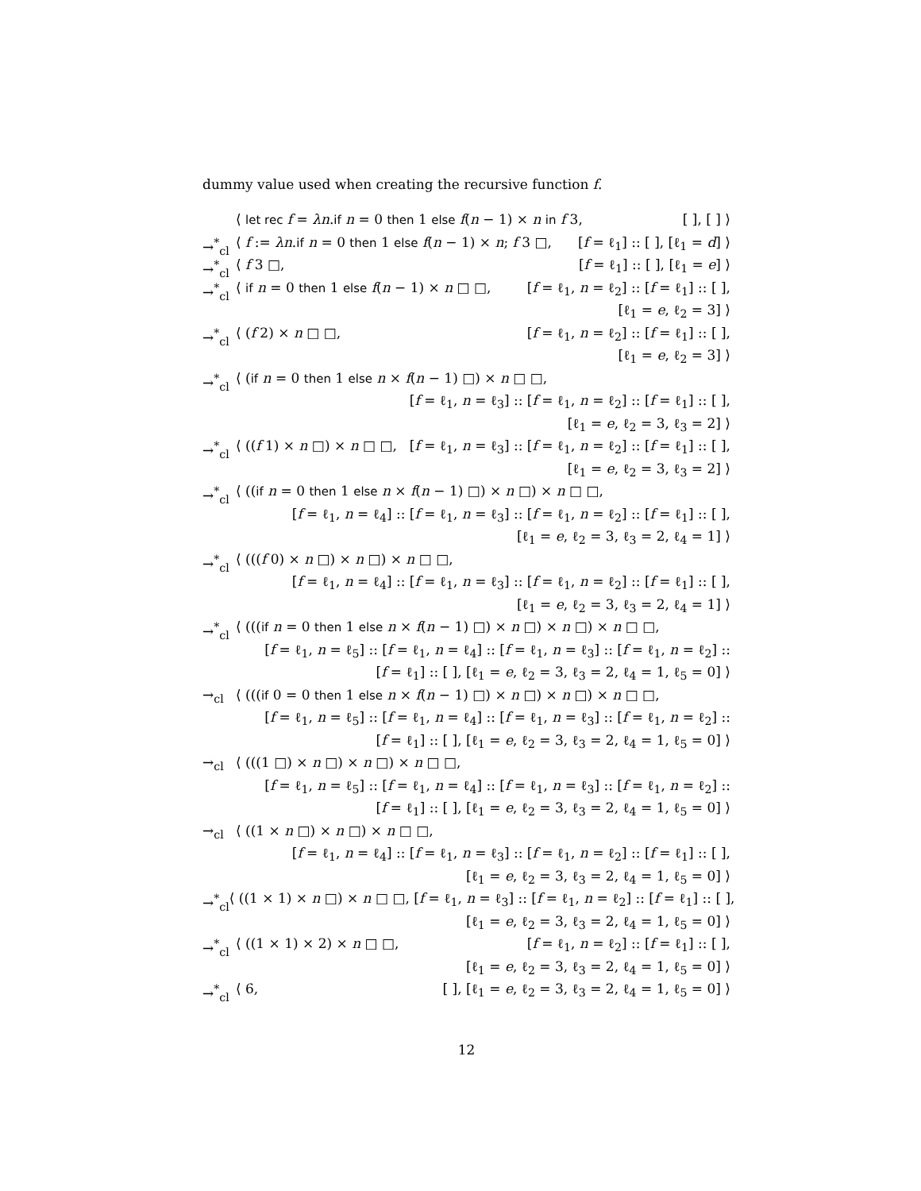dummy value used when creating the recursive function f.
⟨ let rec f = λn.if n = 0 then 1 else f(n − 1) × n in f 3, [ ], [ ] ⟩
→<sup>*</sup><sub>cl</sub> ⟨ f := λn.if n = 0 then 1 else f(n − 1) × n; f 3 □, [f = ℓ<sub>1</sub>] :: [ ], [ℓ<sub>1</sub> = d] ⟩
→<sup>*</sup><sub>cl</sub> ⟨ f 3 □, [f = ℓ<sub>1</sub>] :: [ ], [ℓ<sub>1</sub> = e] ⟩
→<sup>*</sup><sub>cl</sub> ⟨ if n = 0 then 1 else f(n − 1) × n □ □, [f = ℓ<sub>1</sub>, n = ℓ<sub>2</sub>] :: [f = ℓ<sub>1</sub>] :: [ ],
[ℓ<sub>1</sub> = e, ℓ<sub>2</sub> = 3] ⟩
→<sup>*</sup><sub>cl</sub> ⟨ (f 2) × n □ □, [f = ℓ<sub>1</sub>, n = ℓ<sub>2</sub>] :: [f = ℓ<sub>1</sub>] :: [ ],
[ℓ<sub>1</sub> = e, ℓ<sub>2</sub> = 3] ⟩
→<sup>*</sup><sub>cl</sub> ⟨ (if n = 0 then 1 else n × f(n − 1) □) × n □ □,
[f = ℓ<sub>1</sub>, n = ℓ<sub>3</sub>] :: [f = ℓ<sub>1</sub>, n = ℓ<sub>2</sub>] :: [f = ℓ<sub>1</sub>] :: [ ],
[ℓ<sub>1</sub> = e, ℓ<sub>2</sub> = 3, ℓ<sub>3</sub> = 2] ⟩
→<sup>*</sup><sub>cl</sub> ⟨ ((f 1) × n □) × n □ □, [f = ℓ<sub>1</sub>, n = ℓ<sub>3</sub>] :: [f = ℓ<sub>1</sub>, n = ℓ<sub>2</sub>] :: [f = ℓ<sub>1</sub>] :: [ ],
[ℓ<sub>1</sub> = e, ℓ<sub>2</sub> = 3, ℓ<sub>3</sub> = 2] ⟩
→<sup>*</sup><sub>cl</sub> ⟨ ((if n = 0 then 1 else n × f(n − 1) □) × n □) × n □ □,
[f = ℓ<sub>1</sub>, n = ℓ<sub>4</sub>] :: [f = ℓ<sub>1</sub>, n = ℓ<sub>3</sub>] :: [f = ℓ<sub>1</sub>, n = ℓ<sub>2</sub>] :: [f = ℓ<sub>1</sub>] :: [ ],
[ℓ<sub>1</sub> = e, ℓ<sub>2</sub> = 3, ℓ<sub>3</sub> = 2, ℓ<sub>4</sub> = 1] ⟩
→<sup>*</sup><sub>cl</sub> ⟨ (((f 0) × n □) × n □) × n □ □,
[f = ℓ<sub>1</sub>, n = ℓ<sub>4</sub>] :: [f = ℓ<sub>1</sub>, n = ℓ<sub>3</sub>] :: [f = ℓ<sub>1</sub>, n = ℓ<sub>2</sub>] :: [f = ℓ<sub>1</sub>] :: [ ],
[ℓ<sub>1</sub> = e, ℓ<sub>2</sub> = 3, ℓ<sub>3</sub> = 2, ℓ<sub>4</sub> = 1] ⟩
→<sup>*</sup><sub>cl</sub> ⟨ (((if n = 0 then 1 else n × f(n − 1) □) × n □) × n □) × n □ □,
[f = ℓ<sub>1</sub>, n = ℓ<sub>5</sub>] :: [f = ℓ<sub>1</sub>, n = ℓ<sub>4</sub>] :: [f = ℓ<sub>1</sub>, n = ℓ<sub>3</sub>] :: [f = ℓ<sub>1</sub>, n = ℓ<sub>2</sub>] ::
[f = ℓ<sub>1</sub>] :: [ ], [ℓ<sub>1</sub> = e, ℓ<sub>2</sub> = 3, ℓ<sub>3</sub> = 2, ℓ<sub>4</sub> = 1, ℓ<sub>5</sub> = 0] ⟩
→<sub>cl</sub> ⟨ (((if 0 = 0 then 1 else n × f(n − 1) □) × n □) × n □) × n □ □,
[f = ℓ<sub>1</sub>, n = ℓ<sub>5</sub>] :: [f = ℓ<sub>1</sub>, n = ℓ<sub>4</sub>] :: [f = ℓ<sub>1</sub>, n = ℓ<sub>3</sub>] :: [f = ℓ<sub>1</sub>, n = ℓ<sub>2</sub>] ::
[f = ℓ<sub>1</sub>] :: [ ], [ℓ<sub>1</sub> = e, ℓ<sub>2</sub> = 3, ℓ<sub>3</sub> = 2, ℓ<sub>4</sub> = 1, ℓ<sub>5</sub> = 0] ⟩
→<sub>cl</sub> ⟨ (((1 □) × n □) × n □) × n □ □,
[f = ℓ<sub>1</sub>, n = ℓ<sub>5</sub>] :: [f = ℓ<sub>1</sub>, n = ℓ<sub>4</sub>] :: [f = ℓ<sub>1</sub>, n = ℓ<sub>3</sub>] :: [f = ℓ<sub>1</sub>, n = ℓ<sub>2</sub>] ::
[f = ℓ<sub>1</sub>] :: [ ], [ℓ<sub>1</sub> = e, ℓ<sub>2</sub> = 3, ℓ<sub>3</sub> = 2, ℓ<sub>4</sub> = 1, ℓ<sub>5</sub> = 0] ⟩
→<sub>cl</sub> ⟨ ((1 × n □) × n □) × n □ □,
[f = ℓ<sub>1</sub>, n = ℓ<sub>4</sub>] :: [f = ℓ<sub>1</sub>, n = ℓ<sub>3</sub>] :: [f = ℓ<sub>1</sub>, n = ℓ<sub>2</sub>] :: [f = ℓ<sub>1</sub>] :: [ ],
[ℓ<sub>1</sub> = e, ℓ<sub>2</sub> = 3, ℓ<sub>3</sub> = 2, ℓ<sub>4</sub> = 1, ℓ<sub>5</sub> = 0] ⟩
→<sup>*</sup><sub>cl</sub> ⟨ ((1 × 1) × n □) × n □ □, [f = ℓ<sub>1</sub>, n = ℓ<sub>3</sub>] :: [f = ℓ<sub>1</sub>, n = ℓ<sub>2</sub>] :: [f = ℓ<sub>1</sub>] :: [ ],
[ℓ<sub>1</sub> = e, ℓ<sub>2</sub> = 3, ℓ<sub>3</sub> = 2, ℓ<sub>4</sub> = 1, ℓ<sub>5</sub> = 0] ⟩
→<sup>*</sup><sub>cl</sub> ⟨ ((1 × 1) × 2) × n □ □, [f = ℓ<sub>1</sub>, n = ℓ<sub>2</sub>] :: [f = ℓ<sub>1</sub>] :: [ ],
[ℓ<sub>1</sub> = e, ℓ<sub>2</sub> = 3, ℓ<sub>3</sub> = 2, ℓ<sub>4</sub> = 1, ℓ<sub>5</sub> = 0] ⟩
→<sup>*</sup><sub>cl</sub> ⟨ 6, [ ], [ℓ<sub>1</sub> = e, ℓ<sub>2</sub> = 3, ℓ<sub>3</sub> = 2, ℓ<sub>4</sub> = 1, ℓ<sub>5</sub> = 0] ⟩
12